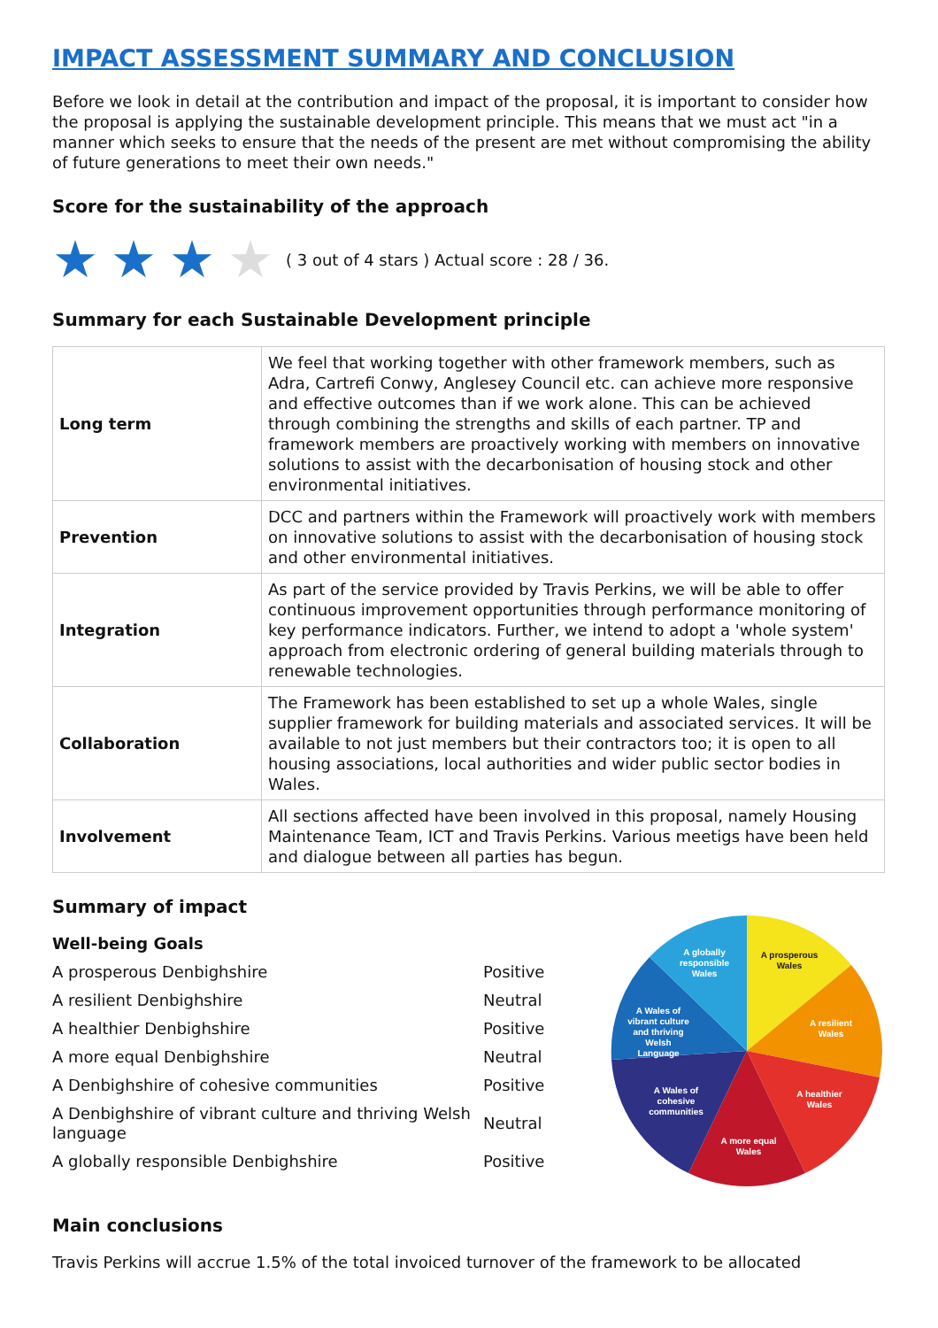IMPACT ASSESSMENT SUMMARY AND CONCLUSION
Before we look in detail at the contribution and impact of the proposal, it is important to consider how the proposal is applying the sustainable development principle. This means that we must act "in a manner which seeks to ensure that the needs of the present are met without compromising the ability of future generations to meet their own needs."
Score for the sustainability of the approach
★ ★ ★ ★ ( 3 out of 4 stars ) Actual score : 28 / 36.
Summary for each Sustainable Development principle
| Long term | We feel that working together with other framework members, such as Adra, Cartrefi Conwy, Anglesey Council etc. can achieve more responsive and effective outcomes than if we work alone. This can be achieved through combining the strengths and skills of each partner. TP and framework members are proactively working with members on innovative solutions to assist with the decarbonisation of housing stock and other environmental initiatives. |
| Prevention | DCC and partners within the Framework will proactively work with members on innovative solutions to assist with the decarbonisation of housing stock and other environmental initiatives. |
| Integration | As part of the service provided by Travis Perkins, we will be able to offer continuous improvement opportunities through performance monitoring of key performance indicators. Further, we intend to adopt a 'whole system' approach from electronic ordering of general building materials through to renewable technologies. |
| Collaboration | The Framework has been established to set up a whole Wales, single supplier framework for building materials and associated services. It will be available to not just members but their contractors too; it is open to all housing associations, local authorities and wider public sector bodies in Wales. |
| Involvement | All sections affected have been involved in this proposal, namely Housing Maintenance Team, ICT and Travis Perkins. Various meetigs have been held and dialogue between all parties has begun. |
Summary of impact
Well-being Goals
A prosperous Denbighshire Positive
A resilient Denbighshire Neutral
A healthier Denbighshire Positive
A more equal Denbighshire Neutral
A Denbighshire of cohesive communities Positive
A Denbighshire of vibrant culture and thriving Welsh language Neutral
A globally responsible Denbighshire Positive
A prosperous
Wales
A resilient
Wales
A healthier
Wales
A more equal
Wales
A Wales of
cohesive
communities
A Wales of
vibrant culture
and thriving
Welsh
Language
A globally
responsible
Wales
Main conclusions
Travis Perkins will accrue 1.5% of the total invoiced turnover of the framework to be allocated